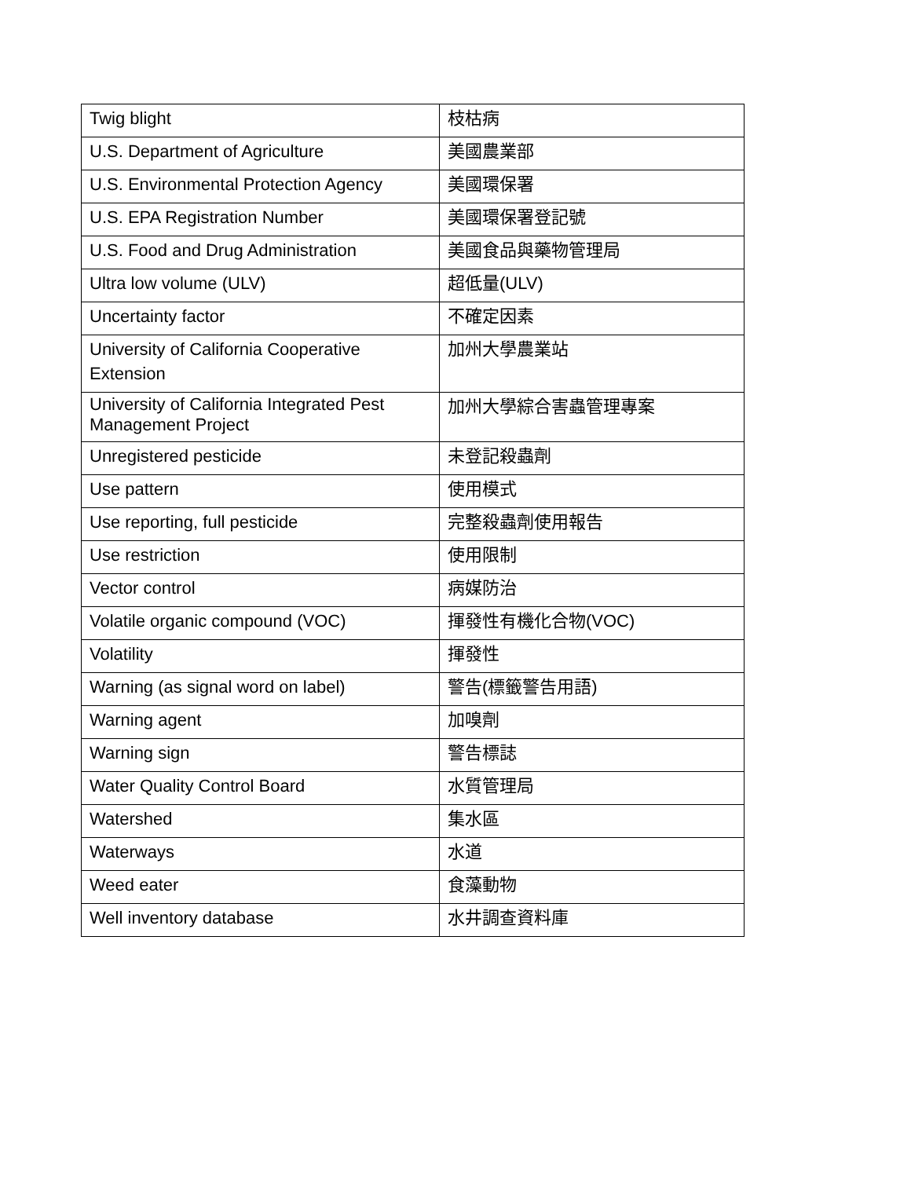| Twig blight | 枝枯病 |
| U.S. Department of Agriculture | 美國農業部 |
| U.S. Environmental Protection Agency | 美國環保署 |
| U.S. EPA Registration Number | 美國環保署登記號 |
| U.S. Food and Drug Administration | 美國食品與藥物管理局 |
| Ultra low volume (ULV) | 超低量(ULV) |
| Uncertainty factor | 不確定因素 |
| University of California Cooperative Extension | 加州大學農業站 |
| University of California Integrated Pest Management Project | 加州大學綜合害蟲管理專案 |
| Unregistered pesticide | 未登記殺蟲劑 |
| Use pattern | 使用模式 |
| Use reporting, full pesticide | 完整殺蟲劑使用報告 |
| Use restriction | 使用限制 |
| Vector control | 病媒防治 |
| Volatile organic compound (VOC) | 揮發性有機化合物(VOC) |
| Volatility | 揮發性 |
| Warning (as signal word on label) | 警告(標籤警告用語) |
| Warning agent | 加嗅劑 |
| Warning sign | 警告標誌 |
| Water Quality Control Board | 水質管理局 |
| Watershed | 集水區 |
| Waterways | 水道 |
| Weed eater | 食藻動物 |
| Well inventory database | 水井調查資料庫 |